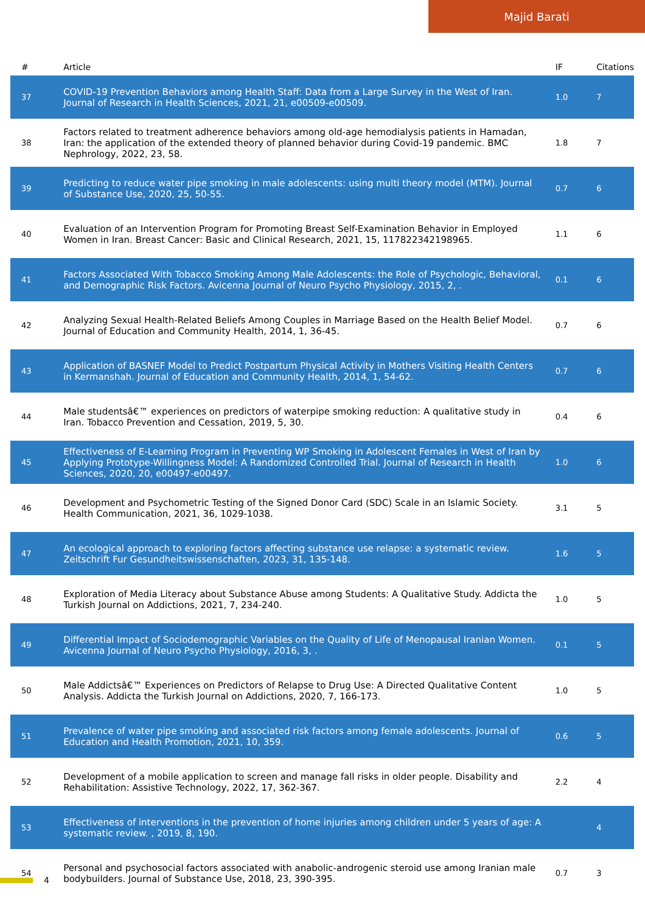Majid Barati
| # | Article | IF | Citations |
| --- | --- | --- | --- |
| 37 | COVID-19 Prevention Behaviors among Health Staff: Data from a Large Survey in the West of Iran. Journal of Research in Health Sciences, 2021, 21, e00509-e00509. | 1.0 | 7 |
| 38 | Factors related to treatment adherence behaviors among old-age hemodialysis patients in Hamadan, Iran: the application of the extended theory of planned behavior during Covid-19 pandemic. BMC Nephrology, 2022, 23, 58. | 1.8 | 7 |
| 39 | Predicting to reduce water pipe smoking in male adolescents: using multi theory model (MTM). Journal of Substance Use, 2020, 25, 50-55. | 0.7 | 6 |
| 40 | Evaluation of an Intervention Program for Promoting Breast Self-Examination Behavior in Employed Women in Iran. Breast Cancer: Basic and Clinical Research, 2021, 15, 117822342198965. | 1.1 | 6 |
| 41 | Factors Associated With Tobacco Smoking Among Male Adolescents: the Role of Psychologic, Behavioral, and Demographic Risk Factors. Avicenna Journal of Neuro Psycho Physiology, 2015, 2, . | 0.1 | 6 |
| 42 | Analyzing Sexual Health-Related Beliefs Among Couples in Marriage Based on the Health Belief Model. Journal of Education and Community Health, 2014, 1, 36-45. | 0.7 | 6 |
| 43 | Application of BASNEF Model to Predict Postpartum Physical Activity in Mothers Visiting Health Centers in Kermanshah. Journal of Education and Community Health, 2014, 1, 54-62. | 0.7 | 6 |
| 44 | Male studentsâ€™ experiences on predictors of waterpipe smoking reduction: A qualitative study in Iran. Tobacco Prevention and Cessation, 2019, 5, 30. | 0.4 | 6 |
| 45 | Effectiveness of E-Learning Program in Preventing WP Smoking in Adolescent Females in West of Iran by Applying Prototype-Willingness Model: A Randomized Controlled Trial. Journal of Research in Health Sciences, 2020, 20, e00497-e00497. | 1.0 | 6 |
| 46 | Development and Psychometric Testing of the Signed Donor Card (SDC) Scale in an Islamic Society. Health Communication, 2021, 36, 1029-1038. | 3.1 | 5 |
| 47 | An ecological approach to exploring factors affecting substance use relapse: a systematic review. Zeitschrift Fur Gesundheitswissenschaften, 2023, 31, 135-148. | 1.6 | 5 |
| 48 | Exploration of Media Literacy about Substance Abuse among Students: A Qualitative Study. Addicta the Turkish Journal on Addictions, 2021, 7, 234-240. | 1.0 | 5 |
| 49 | Differential Impact of Sociodemographic Variables on the Quality of Life of Menopausal Iranian Women. Avicenna Journal of Neuro Psycho Physiology, 2016, 3, . | 0.1 | 5 |
| 50 | Male Addictsâ€™ Experiences on Predictors of Relapse to Drug Use: A Directed Qualitative Content Analysis. Addicta the Turkish Journal on Addictions, 2020, 7, 166-173. | 1.0 | 5 |
| 51 | Prevalence of water pipe smoking and associated risk factors among female adolescents. Journal of Education and Health Promotion, 2021, 10, 359. | 0.6 | 5 |
| 52 | Development of a mobile application to screen and manage fall risks in older people. Disability and Rehabilitation: Assistive Technology, 2022, 17, 362-367. | 2.2 | 4 |
| 53 | Effectiveness of interventions in the prevention of home injuries among children under 5 years of age: A systematic review. , 2019, 8, 190. | | 4 |
| 54 | Personal and psychosocial factors associated with anabolic-androgenic steroid use among Iranian male bodybuilders. Journal of Substance Use, 2018, 23, 390-395. | 0.7 | 3 |
4